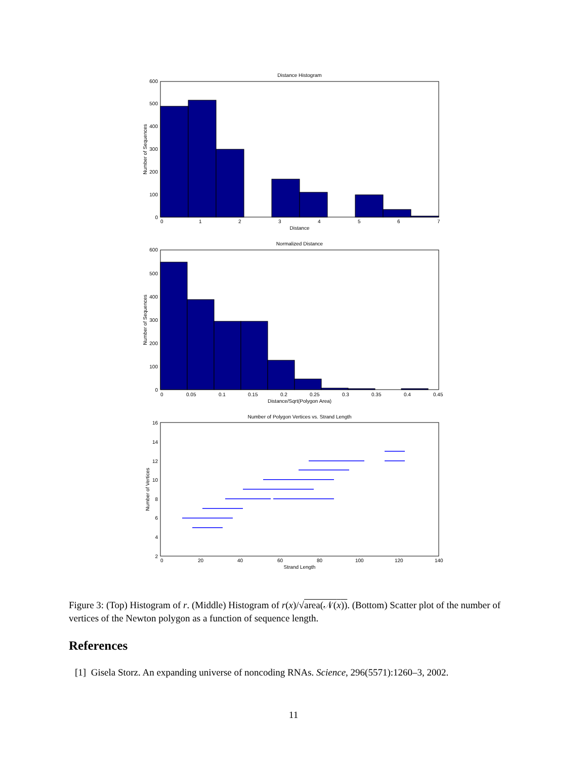Distance Histogram
0
100
200
300
400
500
600
0
1
2
3
4
5
6
7
Distance
Number of Sequences
Normalized Distance
0
100
200
300
400
500
600
0
0.05
0.1
0.15
0.2
0.25
0.3
0.35
0.4
0.45
Distance/Sqrt(Polygon Area)
Number of Sequences
Number of Polygon Vertices vs. Strand Length
2
4
6
8
10
12
14
16
0
20
40
60
80
100
120
140
Strand Length
Number of Vertices
Figure 3: (Top) Histogram of r. (Middle) Histogram of r(x)/√area(𝒩(x)). (Bottom) Scatter plot of the number of vertices of the Newton polygon as a function of sequence length.
References
[1] Gisela Storz. An expanding universe of noncoding RNAs. Science, 296(5571):1260–3, 2002.
11